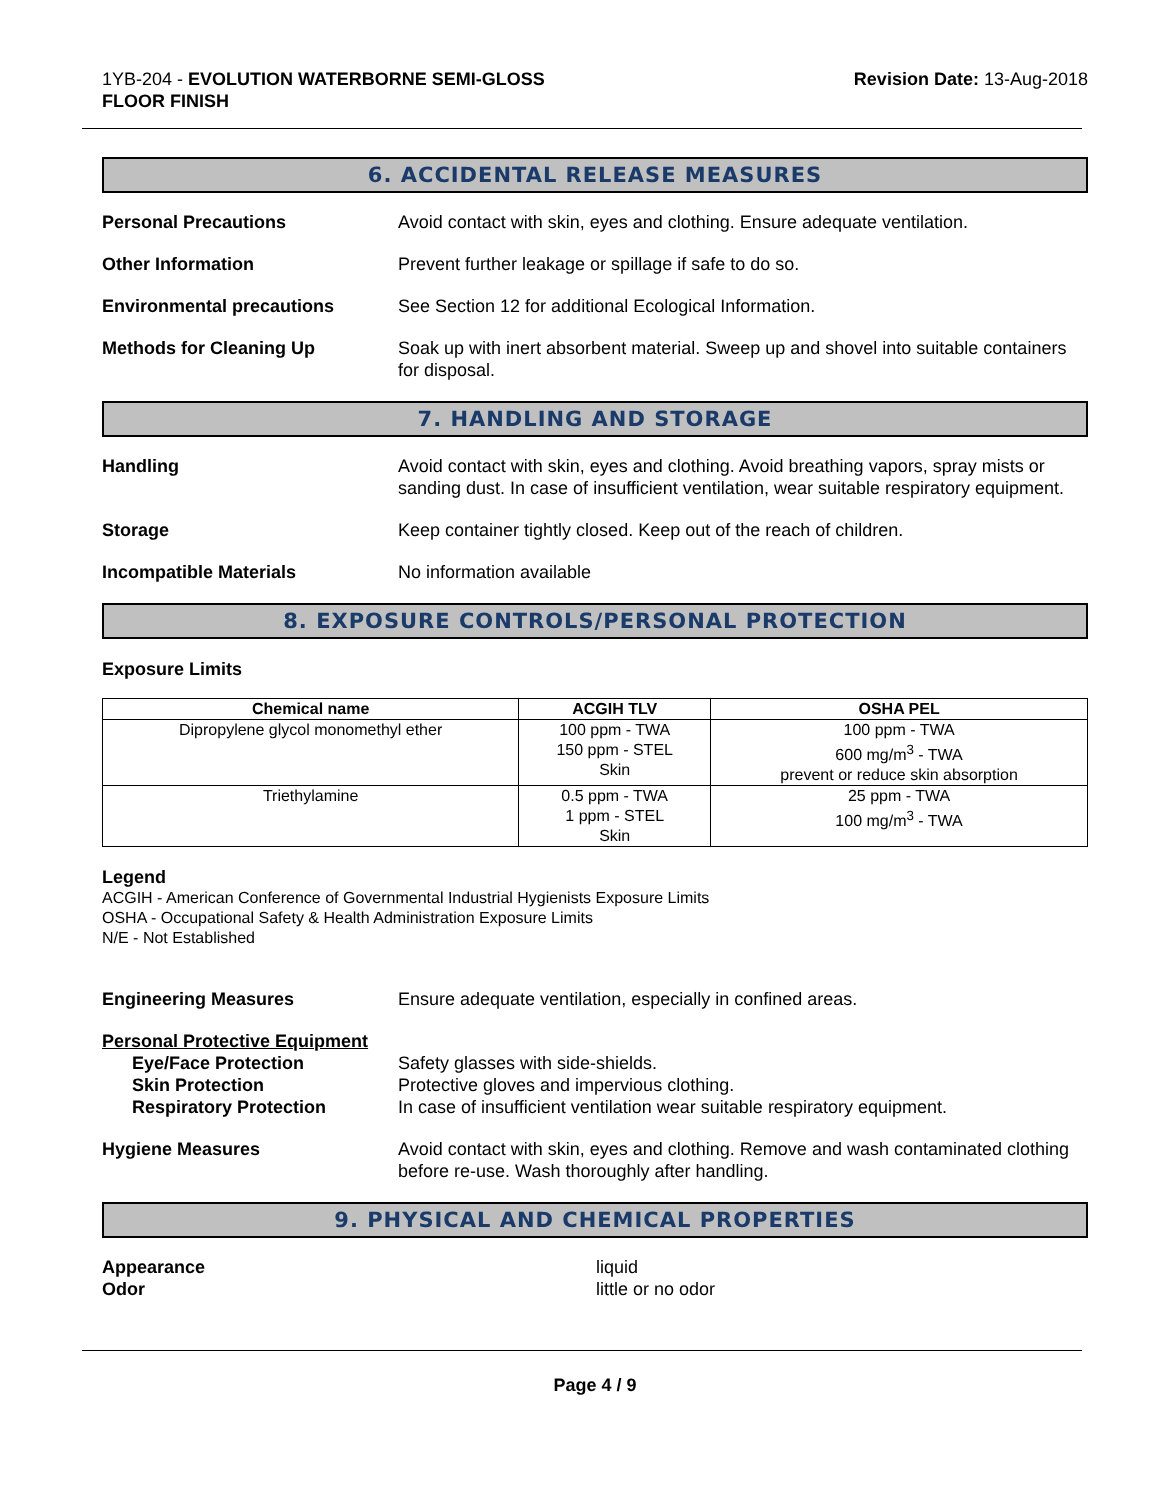1YB-204 - EVOLUTION WATERBORNE SEMI-GLOSS
FLOOR FINISH
Revision Date: 13-Aug-2018
6. ACCIDENTAL RELEASE MEASURES
Personal Precautions Avoid contact with skin, eyes and clothing. Ensure adequate ventilation.
Other Information Prevent further leakage or spillage if safe to do so.
Environmental precautions See Section 12 for additional Ecological Information.
Methods for Cleaning Up Soak up with inert absorbent material. Sweep up and shovel into suitable containers for disposal.
7. HANDLING AND STORAGE
Handling Avoid contact with skin, eyes and clothing. Avoid breathing vapors, spray mists or sanding dust. In case of insufficient ventilation, wear suitable respiratory equipment.
Storage Keep container tightly closed. Keep out of the reach of children.
Incompatible Materials No information available
8. EXPOSURE CONTROLS/PERSONAL PROTECTION
Exposure Limits
| Chemical name | ACGIH TLV | OSHA PEL |
| --- | --- | --- |
| Dipropylene glycol monomethyl ether | 100 ppm - TWA 150 ppm - STEL Skin | 100 ppm - TWA 600 mg/m<sup>3</sup> - TWA prevent or reduce skin absorption |
| Triethylamine | 0.5 ppm - TWA 1 ppm - STEL Skin | 25 ppm - TWA 100 mg/m<sup>3</sup> - TWA |
Legend
ACGIH - American Conference of Governmental Industrial Hygienists Exposure Limits
OSHA - Occupational Safety & Health Administration Exposure Limits
N/E - Not Established
Engineering Measures Ensure adequate ventilation, especially in confined areas.
Personal Protective Equipment
Eye/Face Protection Safety glasses with side-shields.
Skin Protection Protective gloves and impervious clothing.
Respiratory Protection In case of insufficient ventilation wear suitable respiratory equipment.
Hygiene Measures Avoid contact with skin, eyes and clothing. Remove and wash contaminated clothing before re-use. Wash thoroughly after handling.
9. PHYSICAL AND CHEMICAL PROPERTIES
Appearance liquid
Odor little or no odor
Page 4 / 9